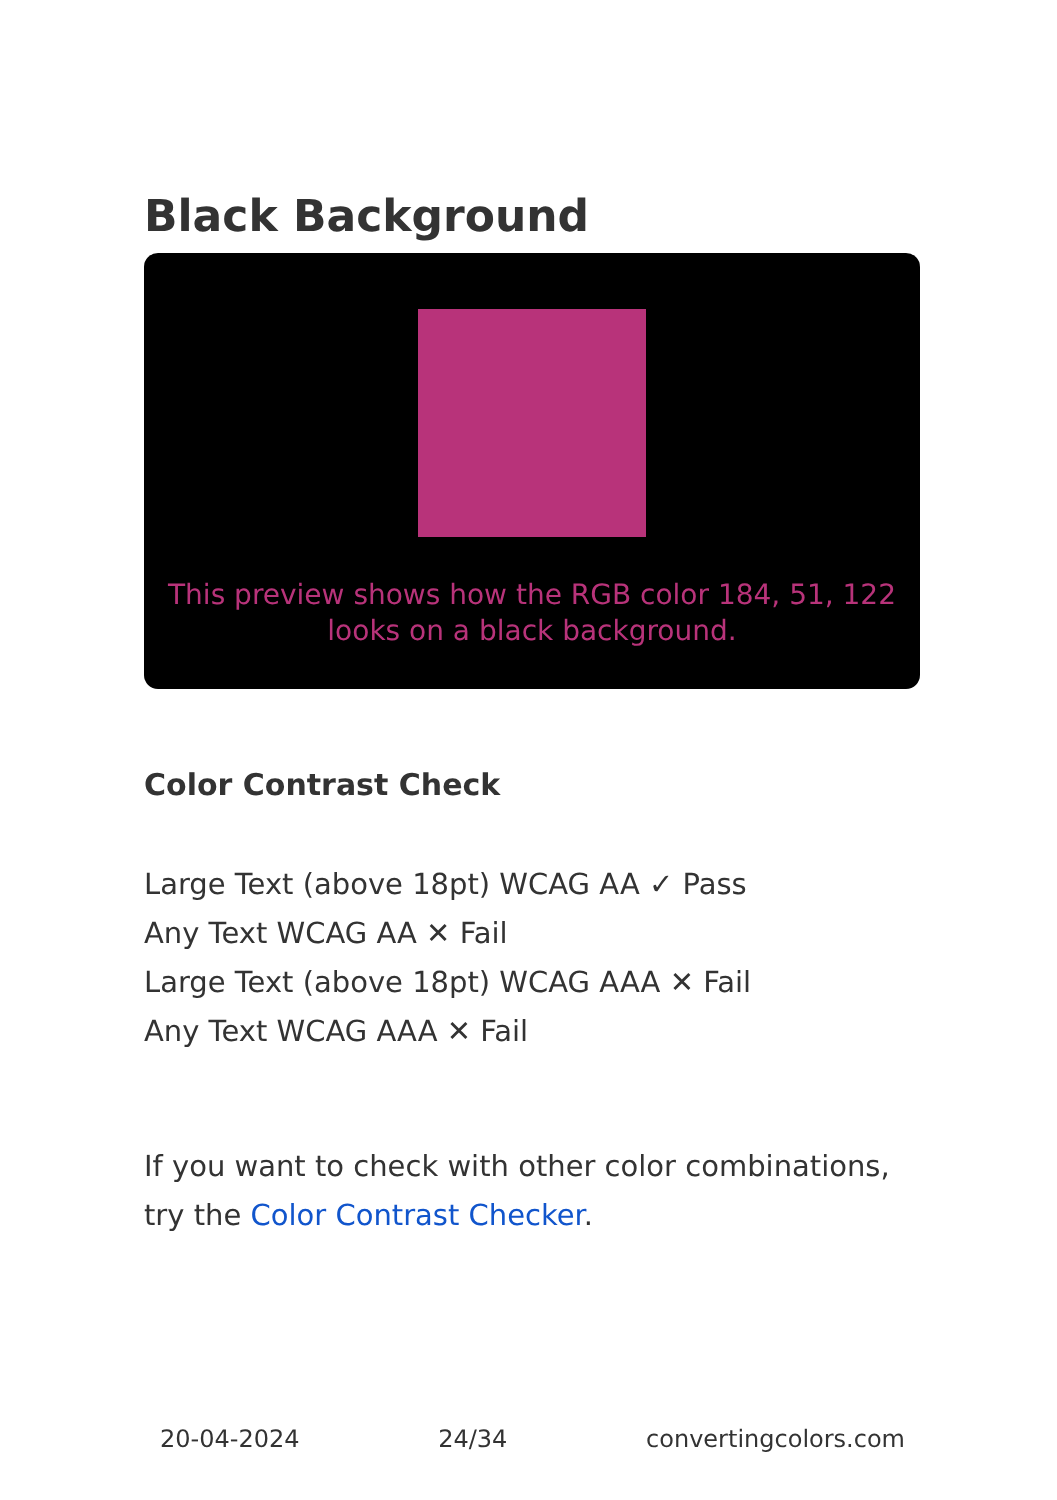Black Background
This preview shows how the RGB color 184, 51, 122 looks on a black background.
Color Contrast Check
Large Text (above 18pt) WCAG AA ✓ Pass
Any Text WCAG AA ✕ Fail
Large Text (above 18pt) WCAG AAA ✕ Fail
Any Text WCAG AAA ✕ Fail
If you want to check with other color combinations, try the Color Contrast Checker.
20-04-2024 24/34 convertingcolors.com